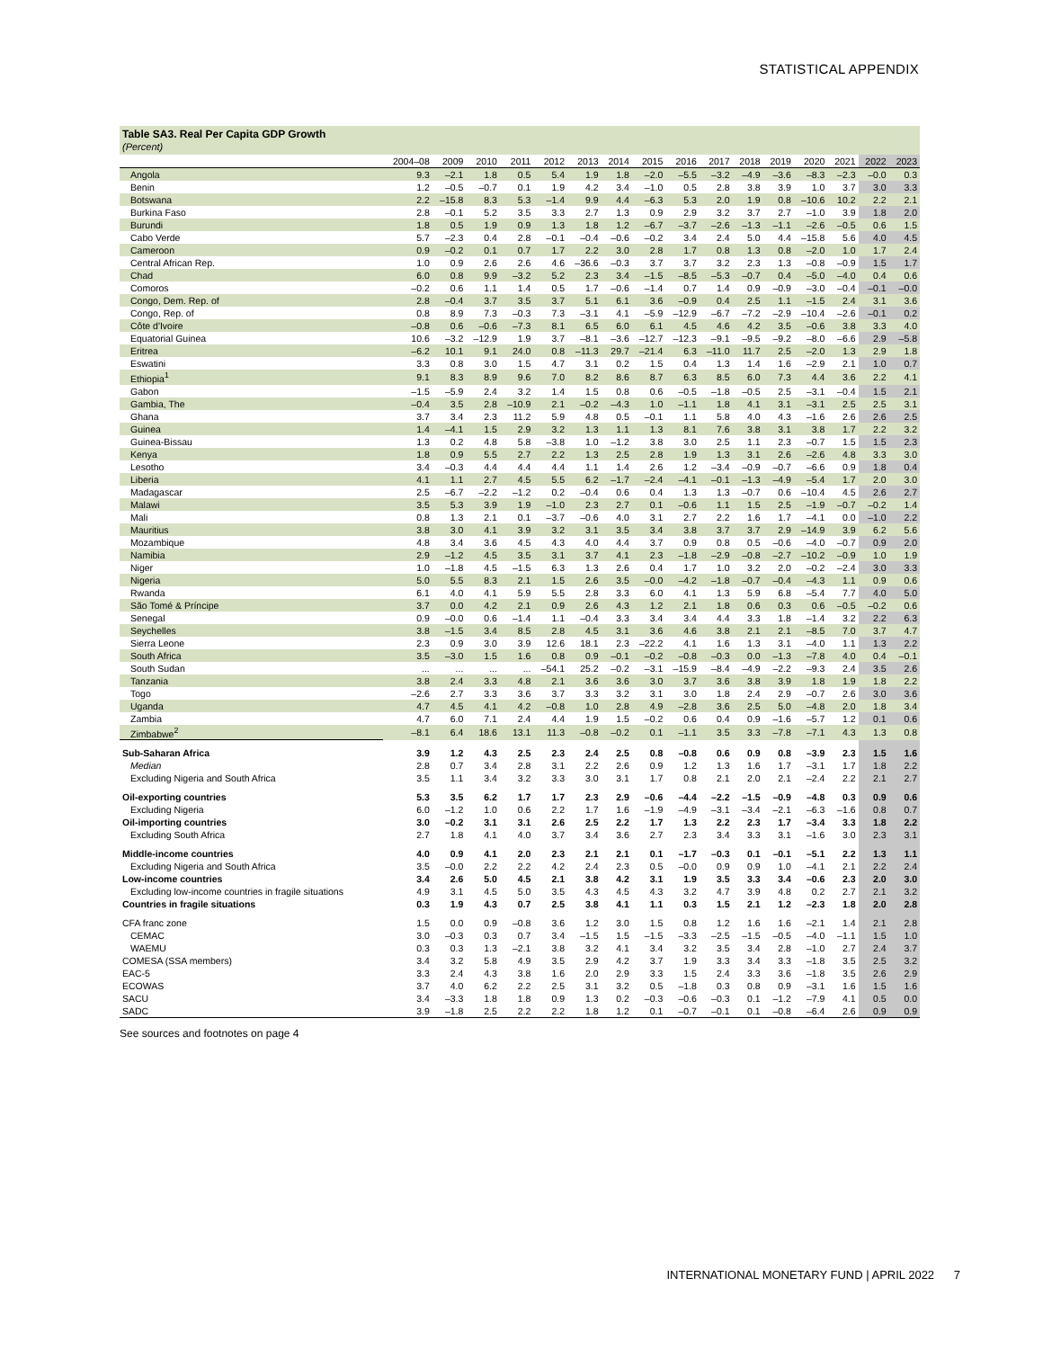STATISTICAL APPENDIX
Table SA3. Real Per Capita GDP Growth
(Percent)
| | 2004–08 | 2009 | 2010 | 2011 | 2012 | 2013 | 2014 | 2015 | 2016 | 2017 | 2018 | 2019 | 2020 | 2021 | 2022 | 2023 |
| --- | --- | --- | --- | --- | --- | --- | --- | --- | --- | --- | --- | --- | --- | --- | --- | --- |
| Angola | 9.3 | –2.1 | 1.8 | 0.5 | 5.4 | 1.9 | 1.8 | –2.0 | –5.5 | –3.2 | –4.9 | –3.6 | –8.3 | –2.3 | –0.0 | 0.3 |
| Benin | 1.2 | –0.5 | –0.7 | 0.1 | 1.9 | 4.2 | 3.4 | –1.0 | 0.5 | 2.8 | 3.8 | 3.9 | 1.0 | 3.7 | 3.0 | 3.3 |
| Botswana | 2.2 | –15.8 | 8.3 | 5.3 | –1.4 | 9.9 | 4.4 | –6.3 | 5.3 | 2.0 | 1.9 | 0.8 | –10.6 | 10.2 | 2.2 | 2.1 |
| Burkina Faso | 2.8 | –0.1 | 5.2 | 3.5 | 3.3 | 2.7 | 1.3 | 0.9 | 2.9 | 3.2 | 3.7 | 2.7 | –1.0 | 3.9 | 1.8 | 2.0 |
| Burundi | 1.8 | 0.5 | 1.9 | 0.9 | 1.3 | 1.8 | 1.2 | –6.7 | –3.7 | –2.6 | –1.3 | –1.1 | –2.6 | –0.5 | 0.6 | 1.5 |
| Cabo Verde | 5.7 | –2.3 | 0.4 | 2.8 | –0.1 | –0.4 | –0.6 | –0.2 | 3.4 | 2.4 | 5.0 | 4.4 | –15.8 | 5.6 | 4.0 | 4.5 |
| Cameroon | 0.9 | –0.2 | 0.1 | 0.7 | 1.7 | 2.2 | 3.0 | 2.8 | 1.7 | 0.8 | 1.3 | 0.8 | –2.0 | 1.0 | 1.7 | 2.4 |
| Central African Rep. | 1.0 | 0.9 | 2.6 | 2.6 | 4.6 | –36.6 | –0.3 | 3.7 | 3.7 | 3.2 | 2.3 | 1.3 | –0.8 | –0.9 | 1.5 | 1.7 |
| Chad | 6.0 | 0.8 | 9.9 | –3.2 | 5.2 | 2.3 | 3.4 | –1.5 | –8.5 | –5.3 | –0.7 | 0.4 | –5.0 | –4.0 | 0.4 | 0.6 |
| Comoros | –0.2 | 0.6 | 1.1 | 1.4 | 0.5 | 1.7 | –0.6 | –1.4 | 0.7 | 1.4 | 0.9 | –0.9 | –3.0 | –0.4 | –0.1 | –0.0 |
| Congo, Dem. Rep. of | 2.8 | –0.4 | 3.7 | 3.5 | 3.7 | 5.1 | 6.1 | 3.6 | –0.9 | 0.4 | 2.5 | 1.1 | –1.5 | 2.4 | 3.1 | 3.6 |
| Congo, Rep. of | 0.8 | 8.9 | 7.3 | –0.3 | 7.3 | –3.1 | 4.1 | –5.9 | –12.9 | –6.7 | –7.2 | –2.9 | –10.4 | –2.6 | –0.1 | 0.2 |
| Côte d'Ivoire | –0.8 | 0.6 | –0.6 | –7.3 | 8.1 | 6.5 | 6.0 | 6.1 | 4.5 | 4.6 | 4.2 | 3.5 | –0.6 | 3.8 | 3.3 | 4.0 |
| Equatorial Guinea | 10.6 | –3.2 | –12.9 | 1.9 | 3.7 | –8.1 | –3.6 | –12.7 | –12.3 | –9.1 | –9.5 | –9.2 | –8.0 | –6.6 | 2.9 | –5.8 |
| Eritrea | –6.2 | 10.1 | 9.1 | 24.0 | 0.8 | –11.3 | 29.7 | –21.4 | 6.3 | –11.0 | 11.7 | 2.5 | –2.0 | 1.3 | 2.9 | 1.8 |
| Eswatini | 3.3 | 0.8 | 3.0 | 1.5 | 4.7 | 3.1 | 0.2 | 1.5 | 0.4 | 1.3 | 1.4 | 1.6 | –2.9 | 2.1 | 1.0 | 0.7 |
| Ethiopia<sup>1</sup> | 9.1 | 8.3 | 8.9 | 9.6 | 7.0 | 8.2 | 8.6 | 8.7 | 6.3 | 8.5 | 6.0 | 7.3 | 4.4 | 3.6 | 2.2 | 4.1 |
| Gabon | –1.5 | –5.9 | 2.4 | 3.2 | 1.4 | 1.5 | 0.8 | 0.6 | –0.5 | –1.8 | –0.5 | 2.5 | –3.1 | –0.4 | 1.5 | 2.1 |
| Gambia, The | –0.4 | 3.5 | 2.8 | –10.9 | 2.1 | –0.2 | –4.3 | 1.0 | –1.1 | 1.8 | 4.1 | 3.1 | –3.1 | 2.5 | 2.5 | 3.1 |
| Ghana | 3.7 | 3.4 | 2.3 | 11.2 | 5.9 | 4.8 | 0.5 | –0.1 | 1.1 | 5.8 | 4.0 | 4.3 | –1.6 | 2.6 | 2.6 | 2.5 |
| Guinea | 1.4 | –4.1 | 1.5 | 2.9 | 3.2 | 1.3 | 1.1 | 1.3 | 8.1 | 7.6 | 3.8 | 3.1 | 3.8 | 1.7 | 2.2 | 3.2 |
| Guinea-Bissau | 1.3 | 0.2 | 4.8 | 5.8 | –3.8 | 1.0 | –1.2 | 3.8 | 3.0 | 2.5 | 1.1 | 2.3 | –0.7 | 1.5 | 1.5 | 2.3 |
| Kenya | 1.8 | 0.9 | 5.5 | 2.7 | 2.2 | 1.3 | 2.5 | 2.8 | 1.9 | 1.3 | 3.1 | 2.6 | –2.6 | 4.8 | 3.3 | 3.0 |
| Lesotho | 3.4 | –0.3 | 4.4 | 4.4 | 4.4 | 1.1 | 1.4 | 2.6 | 1.2 | –3.4 | –0.9 | –0.7 | –6.6 | 0.9 | 1.8 | 0.4 |
| Liberia | 4.1 | 1.1 | 2.7 | 4.5 | 5.5 | 6.2 | –1.7 | –2.4 | –4.1 | –0.1 | –1.3 | –4.9 | –5.4 | 1.7 | 2.0 | 3.0 |
| Madagascar | 2.5 | –6.7 | –2.2 | –1.2 | 0.2 | –0.4 | 0.6 | 0.4 | 1.3 | 1.3 | –0.7 | 0.6 | –10.4 | 4.5 | 2.6 | 2.7 |
| Malawi | 3.5 | 5.3 | 3.9 | 1.9 | –1.0 | 2.3 | 2.7 | 0.1 | –0.6 | 1.1 | 1.5 | 2.5 | –1.9 | –0.7 | –0.2 | 1.4 |
| Mali | 0.8 | 1.3 | 2.1 | 0.1 | –3.7 | –0.6 | 4.0 | 3.1 | 2.7 | 2.2 | 1.6 | 1.7 | –4.1 | 0.0 | –1.0 | 2.2 |
| Mauritius | 3.8 | 3.0 | 4.1 | 3.9 | 3.2 | 3.1 | 3.5 | 3.4 | 3.8 | 3.7 | 3.7 | 2.9 | –14.9 | 3.9 | 6.2 | 5.6 |
| Mozambique | 4.8 | 3.4 | 3.6 | 4.5 | 4.3 | 4.0 | 4.4 | 3.7 | 0.9 | 0.8 | 0.5 | –0.6 | –4.0 | –0.7 | 0.9 | 2.0 |
| Namibia | 2.9 | –1.2 | 4.5 | 3.5 | 3.1 | 3.7 | 4.1 | 2.3 | –1.8 | –2.9 | –0.8 | –2.7 | –10.2 | –0.9 | 1.0 | 1.9 |
| Niger | 1.0 | –1.8 | 4.5 | –1.5 | 6.3 | 1.3 | 2.6 | 0.4 | 1.7 | 1.0 | 3.2 | 2.0 | –0.2 | –2.4 | 3.0 | 3.3 |
| Nigeria | 5.0 | 5.5 | 8.3 | 2.1 | 1.5 | 2.6 | 3.5 | –0.0 | –4.2 | –1.8 | –0.7 | –0.4 | –4.3 | 1.1 | 0.9 | 0.6 |
| Rwanda | 6.1 | 4.0 | 4.1 | 5.9 | 5.5 | 2.8 | 3.3 | 6.0 | 4.1 | 1.3 | 5.9 | 6.8 | –5.4 | 7.7 | 4.0 | 5.0 |
| São Tomé & Príncipe | 3.7 | 0.0 | 4.2 | 2.1 | 0.9 | 2.6 | 4.3 | 1.2 | 2.1 | 1.8 | 0.6 | 0.3 | 0.6 | –0.5 | –0.2 | 0.6 |
| Senegal | 0.9 | –0.0 | 0.6 | –1.4 | 1.1 | –0.4 | 3.3 | 3.4 | 3.4 | 4.4 | 3.3 | 1.8 | –1.4 | 3.2 | 2.2 | 6.3 |
| Seychelles | 3.8 | –1.5 | 3.4 | 8.5 | 2.8 | 4.5 | 3.1 | 3.6 | 4.6 | 3.8 | 2.1 | 2.1 | –8.5 | 7.0 | 3.7 | 4.7 |
| Sierra Leone | 2.3 | 0.9 | 3.0 | 3.9 | 12.6 | 18.1 | 2.3 | –22.2 | 4.1 | 1.6 | 1.3 | 3.1 | –4.0 | 1.1 | 1.3 | 2.2 |
| South Africa | 3.5 | –3.0 | 1.5 | 1.6 | 0.8 | 0.9 | –0.1 | –0.2 | –0.8 | –0.3 | 0.0 | –1.3 | –7.8 | 4.0 | 0.4 | –0.1 |
| South Sudan | ... | ... | ... | ... | –54.1 | 25.2 | –0.2 | –3.1 | –15.9 | –8.4 | –4.9 | –2.2 | –9.3 | 2.4 | 3.5 | 2.6 |
| Tanzania | 3.8 | 2.4 | 3.3 | 4.8 | 2.1 | 3.6 | 3.6 | 3.0 | 3.7 | 3.6 | 3.8 | 3.9 | 1.8 | 1.9 | 1.8 | 2.2 |
| Togo | –2.6 | 2.7 | 3.3 | 3.6 | 3.7 | 3.3 | 3.2 | 3.1 | 3.0 | 1.8 | 2.4 | 2.9 | –0.7 | 2.6 | 3.0 | 3.6 |
| Uganda | 4.7 | 4.5 | 4.1 | 4.2 | –0.8 | 1.0 | 2.8 | 4.9 | –2.8 | 3.6 | 2.5 | 5.0 | –4.8 | 2.0 | 1.8 | 3.4 |
| Zambia | 4.7 | 6.0 | 7.1 | 2.4 | 4.4 | 1.9 | 1.5 | –0.2 | 0.6 | 0.4 | 0.9 | –1.6 | –5.7 | 1.2 | 0.1 | 0.6 |
| Zimbabwe<sup>2</sup> | –8.1 | 6.4 | 18.6 | 13.1 | 11.3 | –0.8 | –0.2 | 0.1 | –1.1 | 3.5 | 3.3 | –7.8 | –7.1 | 4.3 | 1.3 | 0.8 |
| Sub-Saharan Africa | 3.9 | 1.2 | 4.3 | 2.5 | 2.3 | 2.4 | 2.5 | 0.8 | –0.8 | 0.6 | 0.9 | 0.8 | –3.9 | 2.3 | 1.5 | 1.6 |
| Median | 2.8 | 0.7 | 3.4 | 2.8 | 3.1 | 2.2 | 2.6 | 0.9 | 1.2 | 1.3 | 1.6 | 1.7 | –3.1 | 1.7 | 1.8 | 2.2 |
| Excluding Nigeria and South Africa | 3.5 | 1.1 | 3.4 | 3.2 | 3.3 | 3.0 | 3.1 | 1.7 | 0.8 | 2.1 | 2.0 | 2.1 | –2.4 | 2.2 | 2.1 | 2.7 |
| Oil-exporting countries | 5.3 | 3.5 | 6.2 | 1.7 | 1.7 | 2.3 | 2.9 | –0.6 | –4.4 | –2.2 | –1.5 | –0.9 | –4.8 | 0.3 | 0.9 | 0.6 |
| Excluding Nigeria | 6.0 | –1.2 | 1.0 | 0.6 | 2.2 | 1.7 | 1.6 | –1.9 | –4.9 | –3.1 | –3.4 | –2.1 | –6.3 | –1.6 | 0.8 | 0.7 |
| Oil-importing countries | 3.0 | –0.2 | 3.1 | 3.1 | 2.6 | 2.5 | 2.2 | 1.7 | 1.3 | 2.2 | 2.3 | 1.7 | –3.4 | 3.3 | 1.8 | 2.2 |
| Excluding South Africa | 2.7 | 1.8 | 4.1 | 4.0 | 3.7 | 3.4 | 3.6 | 2.7 | 2.3 | 3.4 | 3.3 | 3.1 | –1.6 | 3.0 | 2.3 | 3.1 |
| Middle-income countries | 4.0 | 0.9 | 4.1 | 2.0 | 2.3 | 2.1 | 2.1 | 0.1 | –1.7 | –0.3 | 0.1 | –0.1 | –5.1 | 2.2 | 1.3 | 1.1 |
| Excluding Nigeria and South Africa | 3.5 | –0.0 | 2.2 | 2.2 | 4.2 | 2.4 | 2.3 | 0.5 | –0.0 | 0.9 | 0.9 | 1.0 | –4.1 | 2.1 | 2.2 | 2.4 |
| Low-income countries | 3.4 | 2.6 | 5.0 | 4.5 | 2.1 | 3.8 | 4.2 | 3.1 | 1.9 | 3.5 | 3.3 | 3.4 | –0.6 | 2.3 | 2.0 | 3.0 |
| Excluding low-income countries in fragile situations | 4.9 | 3.1 | 4.5 | 5.0 | 3.5 | 4.3 | 4.5 | 4.3 | 3.2 | 4.7 | 3.9 | 4.8 | 0.2 | 2.7 | 2.1 | 3.2 |
| Countries in fragile situations | 0.3 | 1.9 | 4.3 | 0.7 | 2.5 | 3.8 | 4.1 | 1.1 | 0.3 | 1.5 | 2.1 | 1.2 | –2.3 | 1.8 | 2.0 | 2.8 |
| CFA franc zone | 1.5 | 0.0 | 0.9 | –0.8 | 3.6 | 1.2 | 3.0 | 1.5 | 0.8 | 1.2 | 1.6 | 1.6 | –2.1 | 1.4 | 2.1 | 2.8 |
| CEMAC | 3.0 | –0.3 | 0.3 | 0.7 | 3.4 | –1.5 | 1.5 | –1.5 | –3.3 | –2.5 | –1.5 | –0.5 | –4.0 | –1.1 | 1.5 | 1.0 |
| WAEMU | 0.3 | 0.3 | 1.3 | –2.1 | 3.8 | 3.2 | 4.1 | 3.4 | 3.2 | 3.5 | 3.4 | 2.8 | –1.0 | 2.7 | 2.4 | 3.7 |
| COMESA (SSA members) | 3.4 | 3.2 | 5.8 | 4.9 | 3.5 | 2.9 | 4.2 | 3.7 | 1.9 | 3.3 | 3.4 | 3.3 | –1.8 | 3.5 | 2.5 | 3.2 |
| EAC-5 | 3.3 | 2.4 | 4.3 | 3.8 | 1.6 | 2.0 | 2.9 | 3.3 | 1.5 | 2.4 | 3.3 | 3.6 | –1.8 | 3.5 | 2.6 | 2.9 |
| ECOWAS | 3.7 | 4.0 | 6.2 | 2.2 | 2.5 | 3.1 | 3.2 | 0.5 | –1.8 | 0.3 | 0.8 | 0.9 | –3.1 | 1.6 | 1.5 | 1.6 |
| SACU | 3.4 | –3.3 | 1.8 | 1.8 | 0.9 | 1.3 | 0.2 | –0.3 | –0.6 | –0.3 | 0.1 | –1.2 | –7.9 | 4.1 | 0.5 | 0.0 |
| SADC | 3.9 | –1.8 | 2.5 | 2.2 | 2.2 | 1.8 | 1.2 | 0.1 | –0.7 | –0.1 | 0.1 | –0.8 | –6.4 | 2.6 | 0.9 | 0.9 |
See sources and footnotes on page 4
INTERNATIONAL MONETARY FUND | APRIL 2022 7